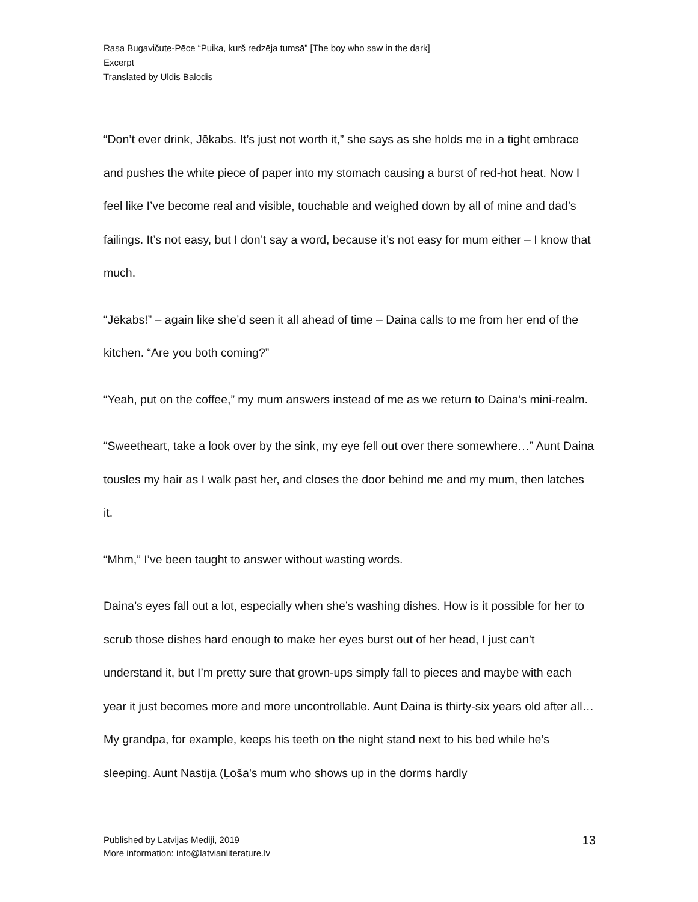Rasa Bugavičute-Pēce “Puika, kurš redzēja tumsā” [The boy who saw in the dark]
Excerpt
Translated by Uldis Balodis
“Don’t ever drink, Jēkabs. It’s just not worth it,” she says as she holds me in a tight embrace and pushes the white piece of paper into my stomach causing a burst of red-hot heat. Now I feel like I’ve become real and visible, touchable and weighed down by all of mine and dad’s failings. It’s not easy, but I don’t say a word, because it’s not easy for mum either – I know that much.
“Jēkabs!” – again like she’d seen it all ahead of time – Daina calls to me from her end of the kitchen. “Are you both coming?”
“Yeah, put on the coffee,” my mum answers instead of me as we return to Daina’s mini-realm.
“Sweetheart, take a look over by the sink, my eye fell out over there somewhere…” Aunt Daina tousles my hair as I walk past her, and closes the door behind me and my mum, then latches it.
“Mhm,” I’ve been taught to answer without wasting words.
Daina’s eyes fall out a lot, especially when she’s washing dishes. How is it possible for her to scrub those dishes hard enough to make her eyes burst out of her head, I just can’t understand it, but I’m pretty sure that grown-ups simply fall to pieces and maybe with each year it just becomes more and more uncontrollable. Aunt Daina is thirty-six years old after all… My grandpa, for example, keeps his teeth on the night stand next to his bed while he’s sleeping. Aunt Nastija (Ļoša’s mum who shows up in the dorms hardly
Published by Latvijas Mediji, 2019
More information: info@latvianliterature.lv
13